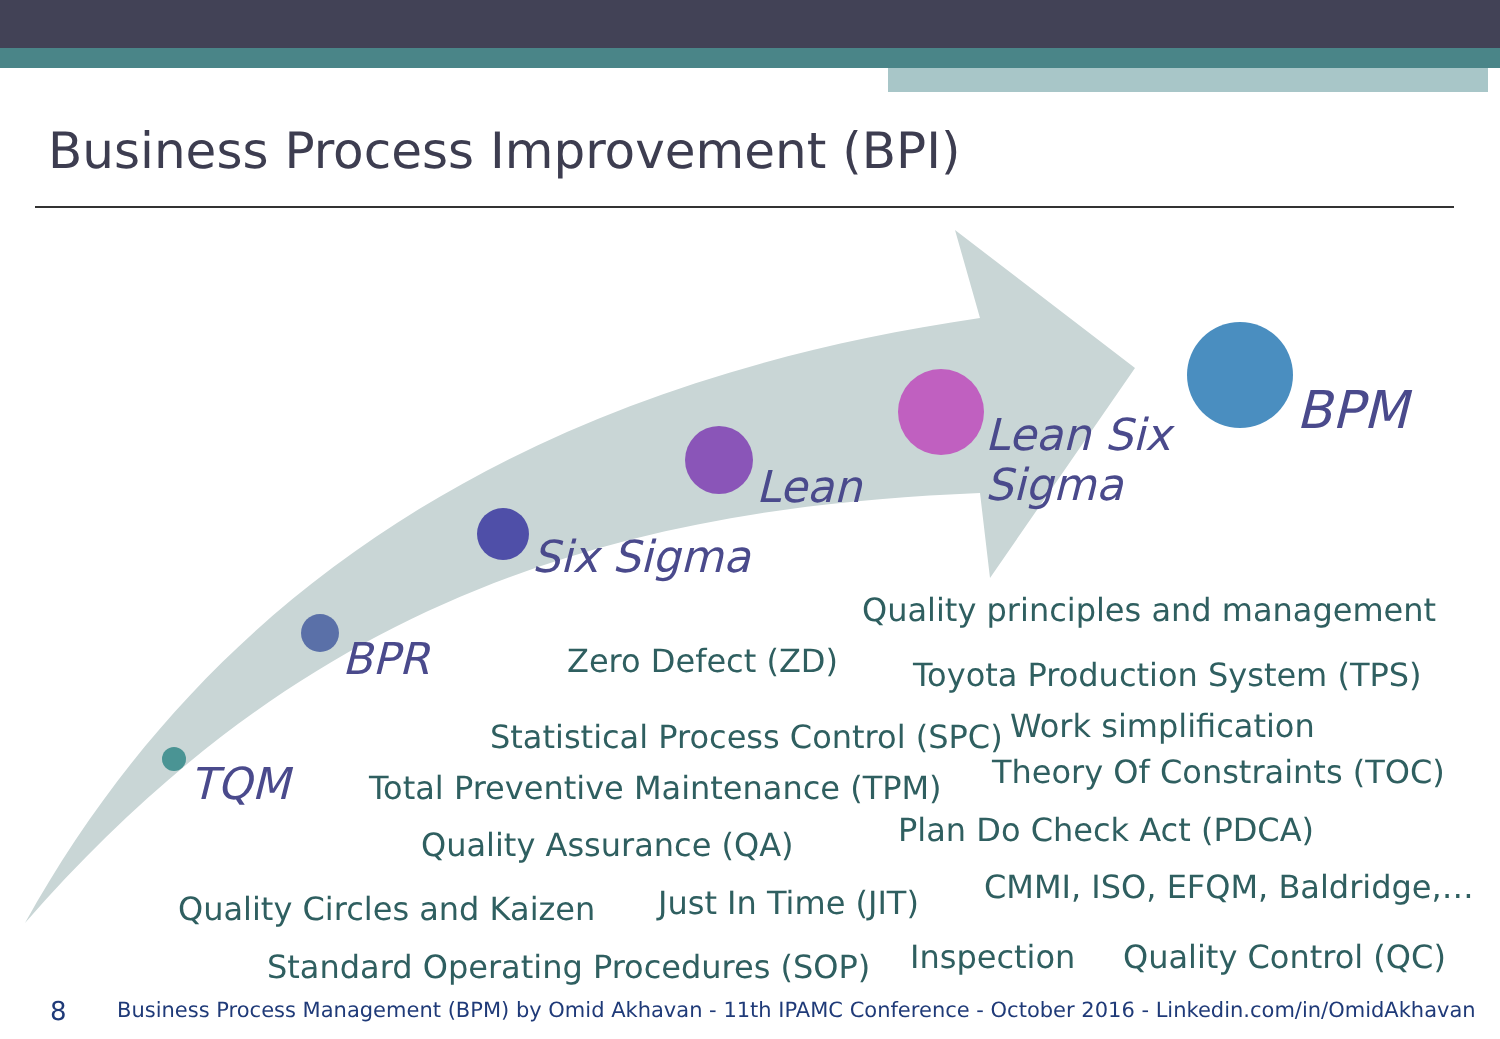Business Process Improvement (BPI)
TQM
BPR
Six Sigma
Lean
Lean Six
Sigma
BPM
Quality principles and management
Zero Defect (ZD) Toyota Production System (TPS)
Work simplification
Statistical Process Control (SPC)
Theory Of Constraints (TOC)
Total Preventive Maintenance (TPM)
Plan Do Check Act (PDCA)
Quality Assurance (QA)
CMMI, ISO, EFQM, Baldridge,…
Just In Time (JIT)
Quality Circles and Kaizen
Inspection Quality Control (QC)
Standard Operating Procedures (SOP)
8 Business Process Management (BPM) by Omid Akhavan - 11th IPAMC Conference - October 2016 - Linkedin.com/in/OmidAkhavan